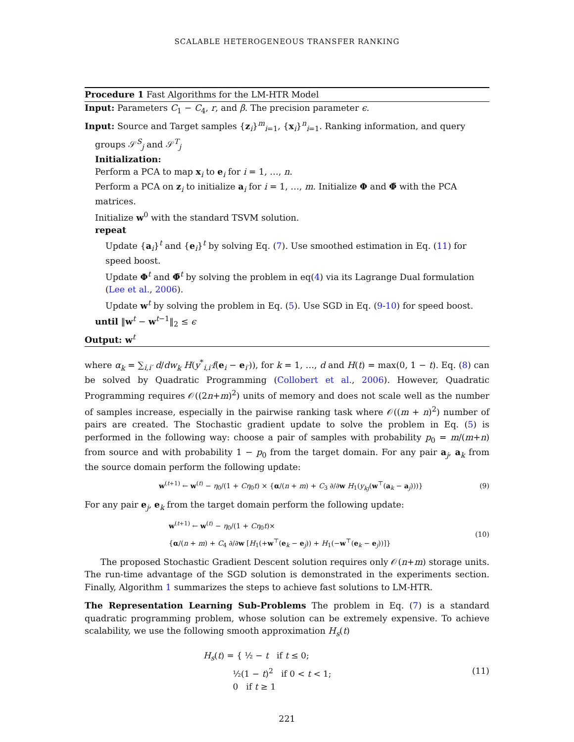SCALABLE HETEROGENEOUS TRANSFER RANKING
Procedure 1 Fast Algorithms for the LM-HTR Model
Input: Parameters C<sub>1</sub> − C<sub>4</sub>, r, and β. The precision parameter ϵ.
Input: Source and Target samples {z<sub>i</sub>}<sup>m</sup><sub>i=1</sub>, {x<sub>i</sub>}<sup>n</sup><sub>i=1</sub>. Ranking information, and query
groups 𝒮<sup>S</sup><sub>j</sub> and 𝒮<sup>T</sup><sub>j</sub>
Initialization:
Perform a PCA to map x<sub>i</sub> to e<sub>i</sub> for i = 1, …, n.
Perform a PCA on z<sub>i</sub> to initialize a<sub>i</sub> for i = 1, …, m. Initialize Φ and Φ̃ with the PCA matrices.
Initialize w<sup>0</sup> with the standard TSVM solution.
repeat
Update {a<sub>i</sub>}<sup>t</sup> and {e<sub>i</sub>}<sup>t</sup> by solving Eq. (7). Use smoothed estimation in Eq. (11) for speed boost.
Update Φ<sup>t</sup> and Φ̃<sup>t</sup> by solving the problem in eq(4) via its Lagrange Dual formulation (Lee et al., 2006).
Update w<sup>t</sup> by solving the problem in Eq. (5). Use SGD in Eq. (9-10) for speed boost.
until ‖w<sup>t</sup> − w<sup>t−1</sup>‖<sub>2</sub> ≤ ϵ
Output: w<sup>t</sup>
where α<sub>k</sub> = ∑<sub>i,i′</sub> d/dw<sub>k</sub> H(y<sup>*</sup><sub>i,i′</sub>f(e<sub>i</sub> − e<sub>i′</sub>)), for k = 1, …, d and H(t) = max(0, 1 − t). Eq. (8) can be solved by Quadratic Programming (Collobert et al., 2006). However, Quadratic Programming requires 𝒪((2n+m)<sup>2</sup>) units of memory and does not scale well as the number of samples increase, especially in the pairwise ranking task where 𝒪((m + n)<sup>2</sup>) number of pairs are created. The Stochastic gradient update to solve the problem in Eq. (5) is performed in the following way: choose a pair of samples with probability p<sub>0</sub> = m/(m+n) from source and with probability 1 − p<sub>0</sub> from the target domain. For any pair a<sub>j</sub>, a<sub>k</sub> from the source domain perform the following update:
w<sup>(t+1)</sup> ← w<sup>(t)</sup> − η<sub>0</sub>/(1 + Cη<sub>0</sub>t) × {α/(n + m) + C<sub>3</sub> ∂/∂w H<sub>1</sub>(y<sub>kj</sub>(w<sup>⊤</sup>(a<sub>k</sub> − a<sub>j</sub>)))} (9)
For any pair e<sub>j</sub>, e<sub>k</sub> from the target domain perform the following update:
w<sup>(t+1)</sup> ← w<sup>(t)</sup> − η<sub>0</sub>/(1 + Cη<sub>0</sub>t)×
{α/(n + m) + C<sub>4</sub> ∂/∂w [H<sub>1</sub>(+w<sup>⊤</sup>(e<sub>k</sub> − e<sub>j</sub>)) + H<sub>1</sub>(−w<sup>⊤</sup>(e<sub>k</sub> − e<sub>j</sub>))]} (10)
The proposed Stochastic Gradient Descent solution requires only 𝒪(n+m) storage units. The run-time advantage of the SGD solution is demonstrated in the experiments section. Finally, Algorithm 1 summarizes the steps to achieve fast solutions to LM-HTR.
The Representation Learning Sub-Problems The problem in Eq. (7) is a standard quadratic programming problem, whose solution can be extremely expensive. To achieve scalability, we use the following smooth approximation H<sub>s</sub>(t)
H<sub>s</sub>(t) = { ½ − t if t ≤ 0;
½(1 − t)<sup>2</sup> if 0 < t < 1;
0 if t ≥ 1 (11)
221